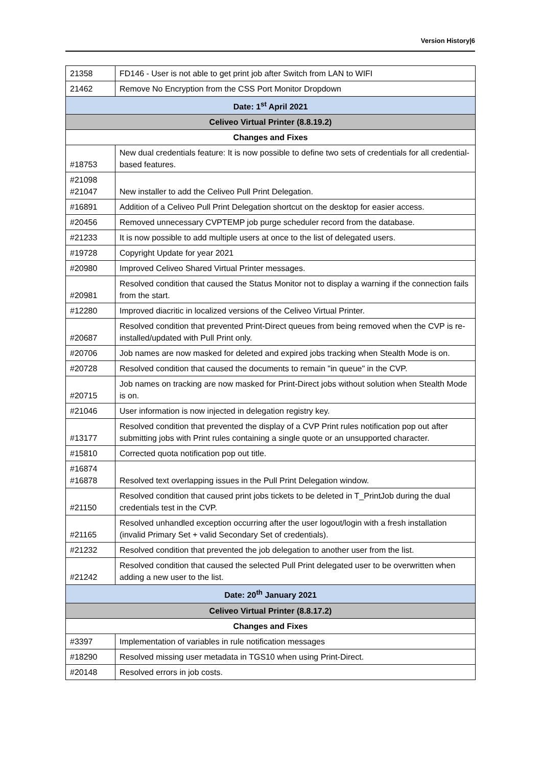Version History|6
| 21358 | FD146 - User is not able to get print job after Switch from LAN to WIFI |
| 21462 | Remove No Encryption from the CSS Port Monitor Dropdown |
| Date: 1<sup>st</sup> April 2021 | |
| Celiveo Virtual Printer (8.8.19.2) | |
| Changes and Fixes | |
| #18753 | New dual credentials feature: It is now possible to define two sets of credentials for all credential-based features. |
| #21098 #21047 | New installer to add the Celiveo Pull Print Delegation. |
| #16891 | Addition of a Celiveo Pull Print Delegation shortcut on the desktop for easier access. |
| #20456 | Removed unnecessary CVPTEMP job purge scheduler record from the database. |
| #21233 | It is now possible to add multiple users at once to the list of delegated users. |
| #19728 | Copyright Update for year 2021 |
| #20980 | Improved Celiveo Shared Virtual Printer messages. |
| #20981 | Resolved condition that caused the Status Monitor not to display a warning if the connection fails from the start. |
| #12280 | Improved diacritic in localized versions of the Celiveo Virtual Printer. |
| #20687 | Resolved condition that prevented Print-Direct queues from being removed when the CVP is re-installed/updated with Pull Print only. |
| #20706 | Job names are now masked for deleted and expired jobs tracking when Stealth Mode is on. |
| #20728 | Resolved condition that caused the documents to remain "in queue" in the CVP. |
| #20715 | Job names on tracking are now masked for Print-Direct jobs without solution when Stealth Mode is on. |
| #21046 | User information is now injected in delegation registry key. |
| #13177 | Resolved condition that prevented the display of a CVP Print rules notification pop out after submitting jobs with Print rules containing a single quote or an unsupported character. |
| #15810 | Corrected quota notification pop out title. |
| #16874 #16878 | Resolved text overlapping issues in the Pull Print Delegation window. |
| #21150 | Resolved condition that caused print jobs tickets to be deleted in T_PrintJob during the dual credentials test in the CVP. |
| #21165 | Resolved unhandled exception occurring after the user logout/login with a fresh installation (invalid Primary Set + valid Secondary Set of credentials). |
| #21232 | Resolved condition that prevented the job delegation to another user from the list. |
| #21242 | Resolved condition that caused the selected Pull Print delegated user to be overwritten when adding a new user to the list. |
| Date: 20<sup>th</sup> January 2021 | |
| Celiveo Virtual Printer (8.8.17.2) | |
| Changes and Fixes | |
| #3397 | Implementation of variables in rule notification messages |
| #18290 | Resolved missing user metadata in TGS10 when using Print-Direct. |
| #20148 | Resolved errors in job costs. |